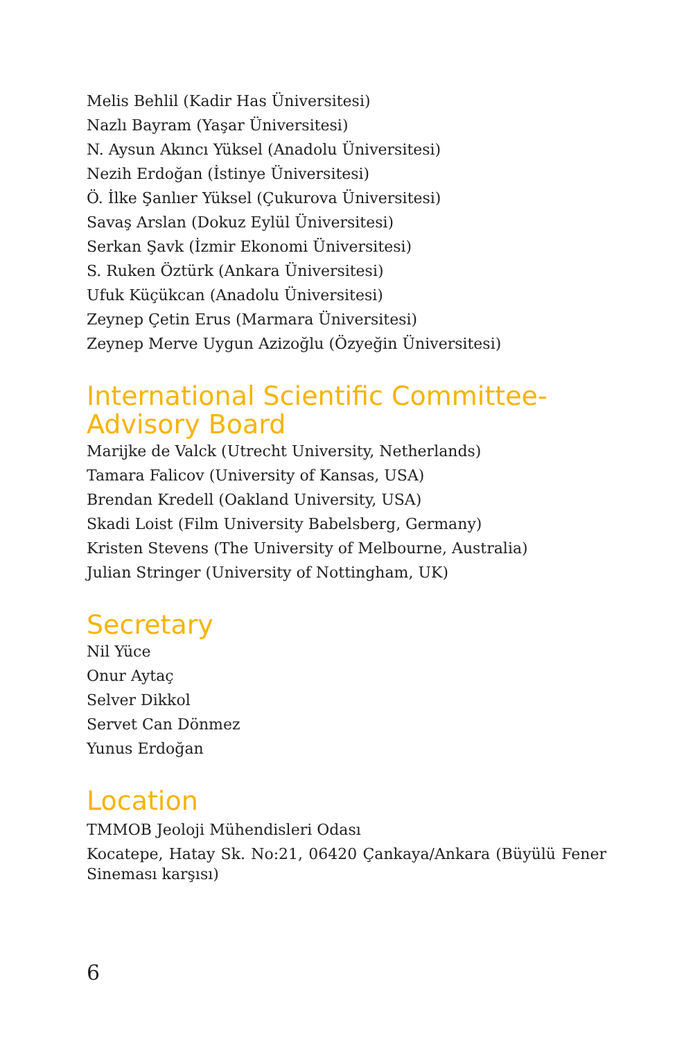Melis Behlil (Kadir Has Üniversitesi)
Nazlı Bayram (Yaşar Üniversitesi)
N. Aysun Akıncı Yüksel (Anadolu Üniversitesi)
Nezih Erdoğan (İstinye Üniversitesi)
Ö. İlke Şanlıer Yüksel (Çukurova Üniversitesi)
Savaş Arslan (Dokuz Eylül Üniversitesi)
Serkan Şavk (İzmir Ekonomi Üniversitesi)
S. Ruken Öztürk (Ankara Üniversitesi)
Ufuk Küçükcan (Anadolu Üniversitesi)
Zeynep Çetin Erus (Marmara Üniversitesi)
Zeynep Merve Uygun Azizoğlu (Özyeğin Üniversitesi)
International Scientific Committee-
Advisory Board
Marijke de Valck (Utrecht University, Netherlands)
Tamara Falicov (University of Kansas, USA)
Brendan Kredell (Oakland University, USA)
Skadi Loist (Film University Babelsberg, Germany)
Kristen Stevens (The University of Melbourne, Australia)
Julian Stringer (University of Nottingham, UK)
Secretary
Nil Yüce
Onur Aytaç
Selver Dikkol
Servet Can Dönmez
Yunus Erdoğan
Location
TMMOB Jeoloji Mühendisleri Odası
Kocatepe, Hatay Sk. No:21, 06420 Çankaya/Ankara (Büyülü Fener Sineması karşısı)
6